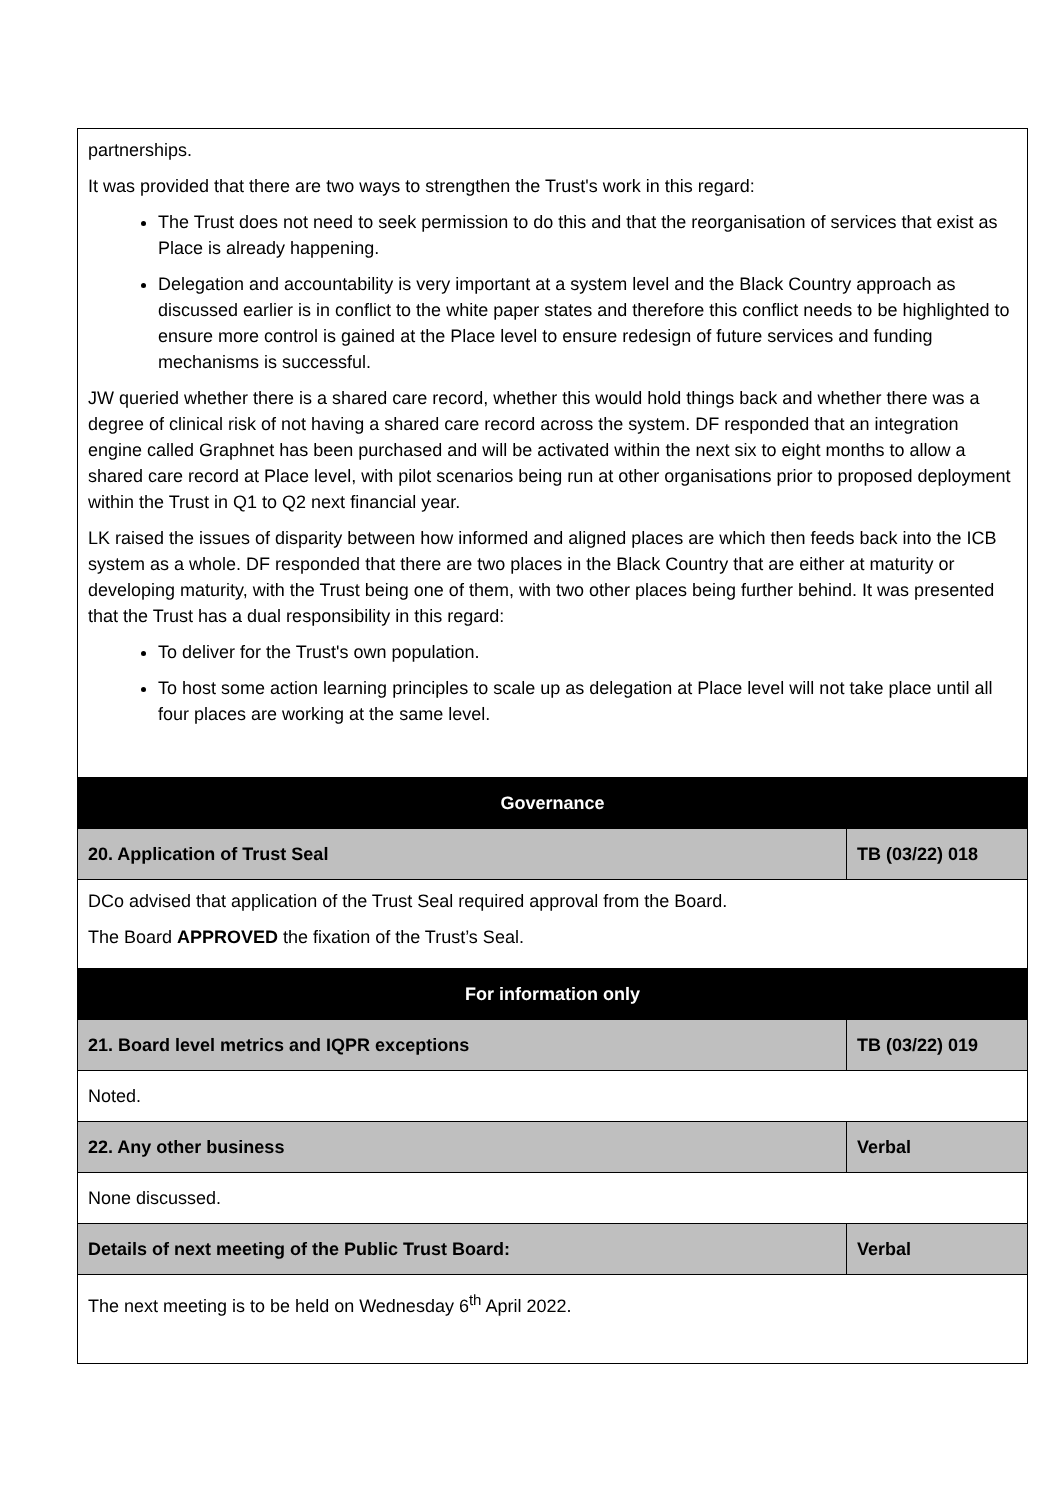| partnerships. It was provided that there are two ways to strengthen the Trust's work in this regard: The Trust does not need to seek permission to do this and that the reorganisation of services that exist as Place is already happening. Delegation and accountability is very important at a system level and the Black Country approach as discussed earlier is in conflict to the white paper states and therefore this conflict needs to be highlighted to ensure more control is gained at the Place level to ensure redesign of future services and funding mechanisms is successful. JW queried whether there is a shared care record, whether this would hold things back and whether there was a degree of clinical risk of not having a shared care record across the system. DF responded that an integration engine called Graphnet has been purchased and will be activated within the next six to eight months to allow a shared care record at Place level, with pilot scenarios being run at other organisations prior to proposed deployment within the Trust in Q1 to Q2 next financial year. LK raised the issues of disparity between how informed and aligned places are which then feeds back into the ICB system as a whole. DF responded that there are two places in the Black Country that are either at maturity or developing maturity, with the Trust being one of them, with two other places being further behind. It was presented that the Trust has a dual responsibility in this regard: To deliver for the Trust's own population. To host some action learning principles to scale up as delegation at Place level will not take place until all four places are working at the same level. | |
| Governance | |
| 20. Application of Trust Seal | TB (03/22) 018 |
| DCo advised that application of the Trust Seal required approval from the Board. The Board APPROVED the fixation of the Trust’s Seal. | |
| For information only | |
| 21. Board level metrics and IQPR exceptions | TB (03/22) 019 |
| Noted. | |
| 22. Any other business | Verbal |
| None discussed. | |
| Details of next meeting of the Public Trust Board: | Verbal |
| The next meeting is to be held on Wednesday 6<sup>th</sup> April 2022. | |